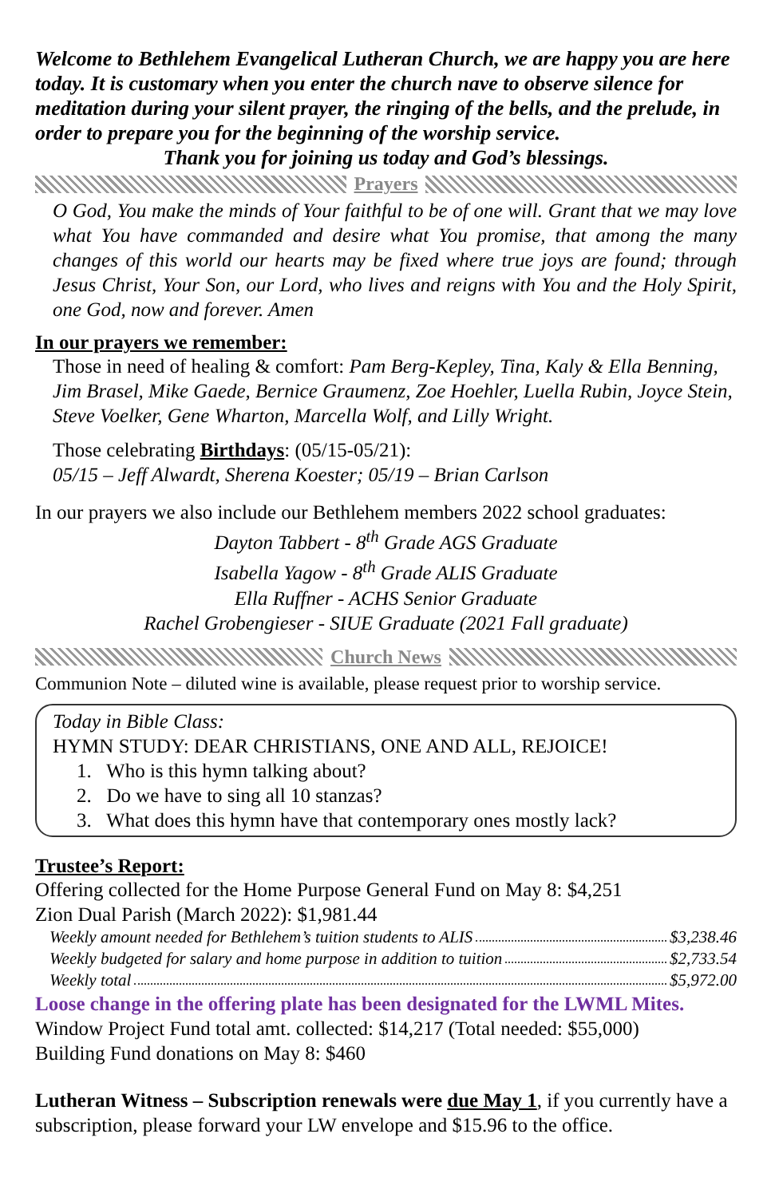Welcome to Bethlehem Evangelical Lutheran Church, we are happy you are here today. It is customary when you enter the church nave to observe silence for meditation during your silent prayer, the ringing of the bells, and the prelude, in order to prepare you for the beginning of the worship service.
Thank you for joining us today and God’s blessings.
Prayers
O God, You make the minds of Your faithful to be of one will. Grant that we may love what You have commanded and desire what You promise, that among the many changes of this world our hearts may be fixed where true joys are found; through Jesus Christ, Your Son, our Lord, who lives and reigns with You and the Holy Spirit, one God, now and forever. Amen
In our prayers we remember:
Those in need of healing & comfort: Pam Berg-Kepley, Tina, Kaly & Ella Benning, Jim Brasel, Mike Gaede, Bernice Graumenz, Zoe Hoehler, Luella Rubin, Joyce Stein, Steve Voelker, Gene Wharton, Marcella Wolf, and Lilly Wright.
Those celebrating Birthdays: (05/15-05/21):
05/15 – Jeff Alwardt, Sherena Koester; 05/19 – Brian Carlson
In our prayers we also include our Bethlehem members 2022 school graduates:
Dayton Tabbert - 8<sup>th</sup> Grade AGS Graduate
Isabella Yagow - 8<sup>th</sup> Grade ALIS Graduate
Ella Ruffner - ACHS Senior Graduate
Rachel Grobengieser - SIUE Graduate (2021 Fall graduate)
Church News
Communion Note – diluted wine is available, please request prior to worship service.
Today in Bible Class:
HYMN STUDY: DEAR CHRISTIANS, ONE AND ALL, REJOICE!
1. Who is this hymn talking about?
2. Do we have to sing all 10 stanzas?
3. What does this hymn have that contemporary ones mostly lack?
Trustee’s Report:
Offering collected for the Home Purpose General Fund on May 8: $4,251
Zion Dual Parish (March 2022): $1,981.44
Weekly amount needed for Bethlehem’s tuition students to ALIS $3,238.46
Weekly budgeted for salary and home purpose in addition to tuition $2,733.54
Weekly total $5,972.00
Loose change in the offering plate has been designated for the LWML Mites.
Window Project Fund total amt. collected: $14,217 (Total needed: $55,000)
Building Fund donations on May 8: $460
Lutheran Witness – Subscription renewals were due May 1, if you currently have a subscription, please forward your LW envelope and $15.96 to the office.